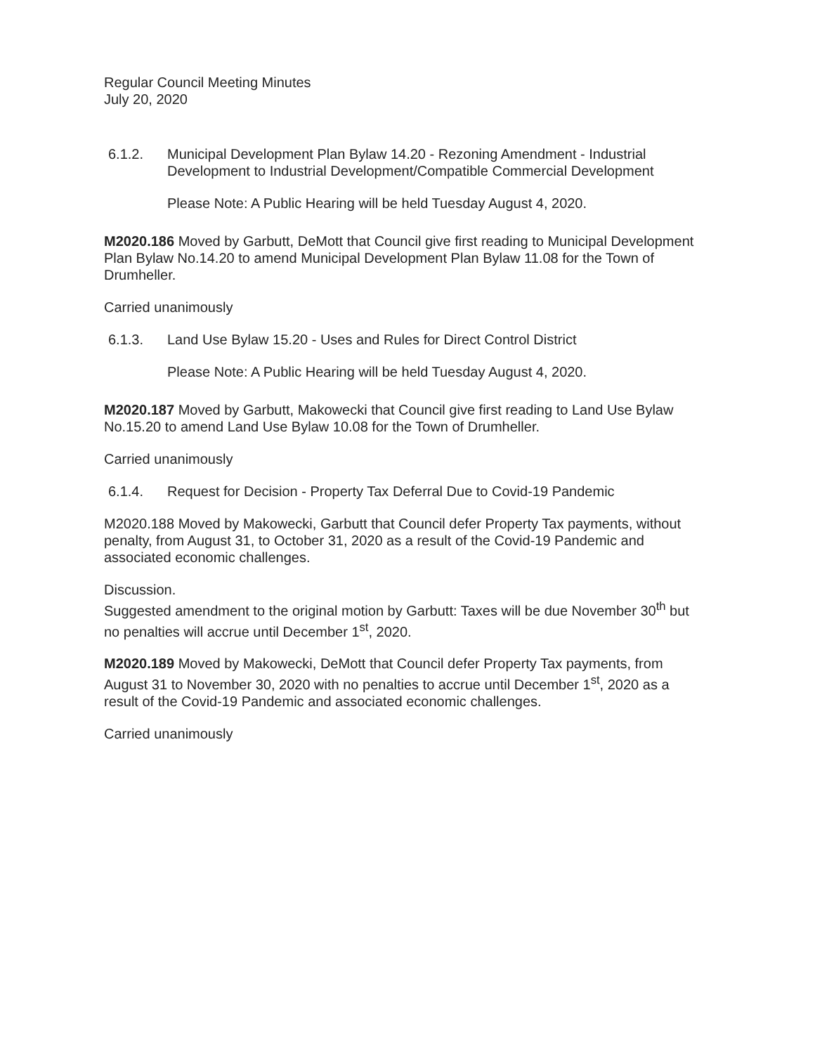Regular Council Meeting Minutes
July 20, 2020
6.1.2. Municipal Development Plan Bylaw 14.20 - Rezoning Amendment - Industrial Development to Industrial Development/Compatible Commercial Development
Please Note: A Public Hearing will be held Tuesday August 4, 2020.
M2020.186 Moved by Garbutt, DeMott that Council give first reading to Municipal Development Plan Bylaw No.14.20 to amend Municipal Development Plan Bylaw 11.08 for the Town of Drumheller.
Carried unanimously
6.1.3. Land Use Bylaw 15.20 - Uses and Rules for Direct Control District
Please Note: A Public Hearing will be held Tuesday August 4, 2020.
M2020.187 Moved by Garbutt, Makowecki that Council give first reading to Land Use Bylaw No.15.20 to amend Land Use Bylaw 10.08 for the Town of Drumheller.
Carried unanimously
6.1.4. Request for Decision - Property Tax Deferral Due to Covid-19 Pandemic
M2020.188 Moved by Makowecki, Garbutt that Council defer Property Tax payments, without penalty, from August 31, to October 31, 2020 as a result of the Covid-19 Pandemic and associated economic challenges.
Discussion.
Suggested amendment to the original motion by Garbutt: Taxes will be due November 30<sup>th</sup> but no penalties will accrue until December 1<sup>st</sup>, 2020.
M2020.189 Moved by Makowecki, DeMott that Council defer Property Tax payments, from August 31 to November 30, 2020 with no penalties to accrue until December 1<sup>st</sup>, 2020 as a result of the Covid-19 Pandemic and associated economic challenges.
Carried unanimously